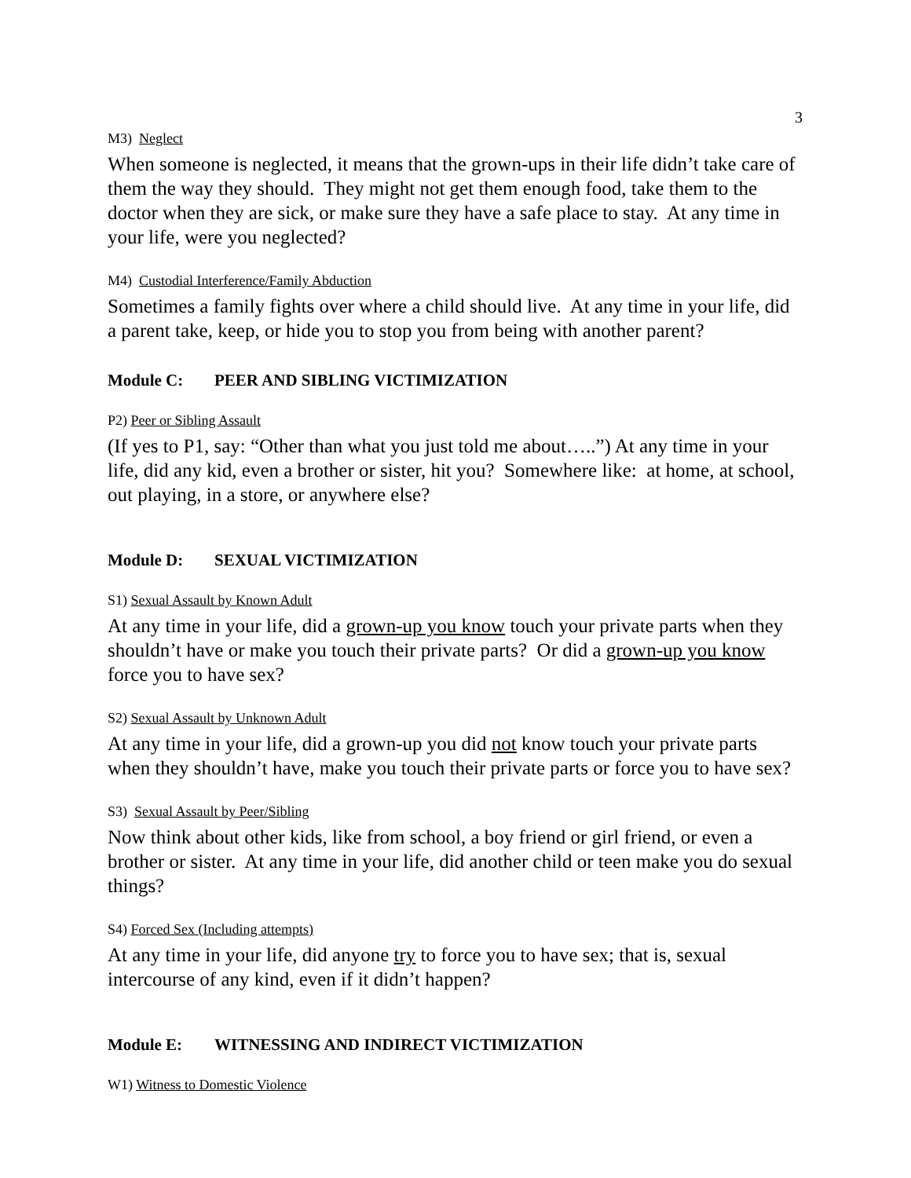3
M3) Neglect
When someone is neglected, it means that the grown-ups in their life didn’t take care of them the way they should. They might not get them enough food, take them to the doctor when they are sick, or make sure they have a safe place to stay. At any time in your life, were you neglected?
M4) Custodial Interference/Family Abduction
Sometimes a family fights over where a child should live. At any time in your life, did a parent take, keep, or hide you to stop you from being with another parent?
Module C: PEER AND SIBLING VICTIMIZATION
P2) Peer or Sibling Assault
(If yes to P1, say: “Other than what you just told me about…..”) At any time in your life, did any kid, even a brother or sister, hit you? Somewhere like: at home, at school, out playing, in a store, or anywhere else?
Module D: SEXUAL VICTIMIZATION
S1) Sexual Assault by Known Adult
At any time in your life, did a grown-up you know touch your private parts when they shouldn’t have or make you touch their private parts? Or did a grown-up you know force you to have sex?
S2) Sexual Assault by Unknown Adult
At any time in your life, did a grown-up you did not know touch your private parts when they shouldn’t have, make you touch their private parts or force you to have sex?
S3) Sexual Assault by Peer/Sibling
Now think about other kids, like from school, a boy friend or girl friend, or even a brother or sister. At any time in your life, did another child or teen make you do sexual things?
S4) Forced Sex (Including attempts)
At any time in your life, did anyone try to force you to have sex; that is, sexual intercourse of any kind, even if it didn’t happen?
Module E: WITNESSING AND INDIRECT VICTIMIZATION
W1) Witness to Domestic Violence